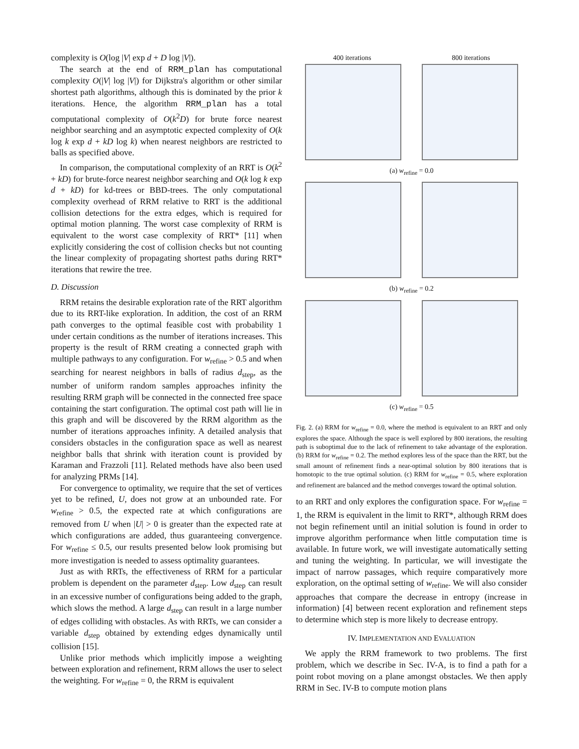complexity is O(log |V| exp d + D log |V|).
The search at the end of RRM_plan has computational complexity O(|V| log |V|) for Dijkstra's algorithm or other similar shortest path algorithms, although this is dominated by the prior k iterations. Hence, the algorithm RRM_plan has a total computational complexity of O(k<sup>2</sup>D) for brute force nearest neighbor searching and an asymptotic expected complexity of O(k log k exp d + kD log k) when nearest neighbors are restricted to balls as specified above.
In comparison, the computational complexity of an RRT is O(k<sup>2</sup> + kD) for brute-force nearest neighbor searching and O(k log k exp d + kD) for kd-trees or BBD-trees. The only computational complexity overhead of RRM relative to RRT is the additional collision detections for the extra edges, which is required for optimal motion planning. The worst case complexity of RRM is equivalent to the worst case complexity of RRT* [11] when explicitly considering the cost of collision checks but not counting the linear complexity of propagating shortest paths during RRT* iterations that rewire the tree.
D. Discussion
RRM retains the desirable exploration rate of the RRT algorithm due to its RRT-like exploration. In addition, the cost of an RRM path converges to the optimal feasible cost with probability 1 under certain conditions as the number of iterations increases. This property is the result of RRM creating a connected graph with multiple pathways to any configuration. For w<sub>refine</sub> > 0.5 and when searching for nearest neighbors in balls of radius d<sub>step</sub>, as the number of uniform random samples approaches infinity the resulting RRM graph will be connected in the connected free space containing the start configuration. The optimal cost path will lie in this graph and will be discovered by the RRM algorithm as the number of iterations approaches infinity. A detailed analysis that considers obstacles in the configuration space as well as nearest neighbor balls that shrink with iteration count is provided by Karaman and Frazzoli [11]. Related methods have also been used for analyzing PRMs [14].
For convergence to optimality, we require that the set of vertices yet to be refined, U, does not grow at an unbounded rate. For w<sub>refine</sub> > 0.5, the expected rate at which configurations are removed from U when |U| > 0 is greater than the expected rate at which configurations are added, thus guaranteeing convergence. For w<sub>refine</sub> ≤ 0.5, our results presented below look promising but more investigation is needed to assess optimality guarantees.
Just as with RRTs, the effectiveness of RRM for a particular problem is dependent on the parameter d<sub>step</sub>. Low d<sub>step</sub> can result in an excessive number of configurations being added to the graph, which slows the method. A large d<sub>step</sub> can result in a large number of edges colliding with obstacles. As with RRTs, we can consider a variable d<sub>step</sub> obtained by extending edges dynamically until collision [15].
Unlike prior methods which implicitly impose a weighting between exploration and refinement, RRM allows the user to select the weighting. For w<sub>refine</sub> = 0, the RRM is equivalent
400 iterations 800 iterations
(a) w<sub>refine</sub> = 0.0
(b) w<sub>refine</sub> = 0.2
(c) w<sub>refine</sub> = 0.5
Fig. 2. (a) RRM for w<sub>refine</sub> = 0.0, where the method is equivalent to an RRT and only explores the space. Although the space is well explored by 800 iterations, the resulting path is suboptimal due to the lack of refinement to take advantage of the exploration. (b) RRM for w<sub>refine</sub> = 0.2. The method explores less of the space than the RRT, but the small amount of refinement finds a near-optimal solution by 800 iterations that is homotopic to the true optimal solution. (c) RRM for w<sub>refine</sub> = 0.5, where exploration and refinement are balanced and the method converges toward the optimal solution.
to an RRT and only explores the configuration space. For w<sub>refine</sub> = 1, the RRM is equivalent in the limit to RRT*, although RRM does not begin refinement until an initial solution is found in order to improve algorithm performance when little computation time is available. In future work, we will investigate automatically setting and tuning the weighting. In particular, we will investigate the impact of narrow passages, which require comparatively more exploration, on the optimal setting of w<sub>refine</sub>. We will also consider approaches that compare the decrease in entropy (increase in information) [4] between recent exploration and refinement steps to determine which step is more likely to decrease entropy.
IV. IMPLEMENTATION AND EVALUATION
We apply the RRM framework to two problems. The first problem, which we describe in Sec. IV-A, is to find a path for a point robot moving on a plane amongst obstacles. We then apply RRM in Sec. IV-B to compute motion plans